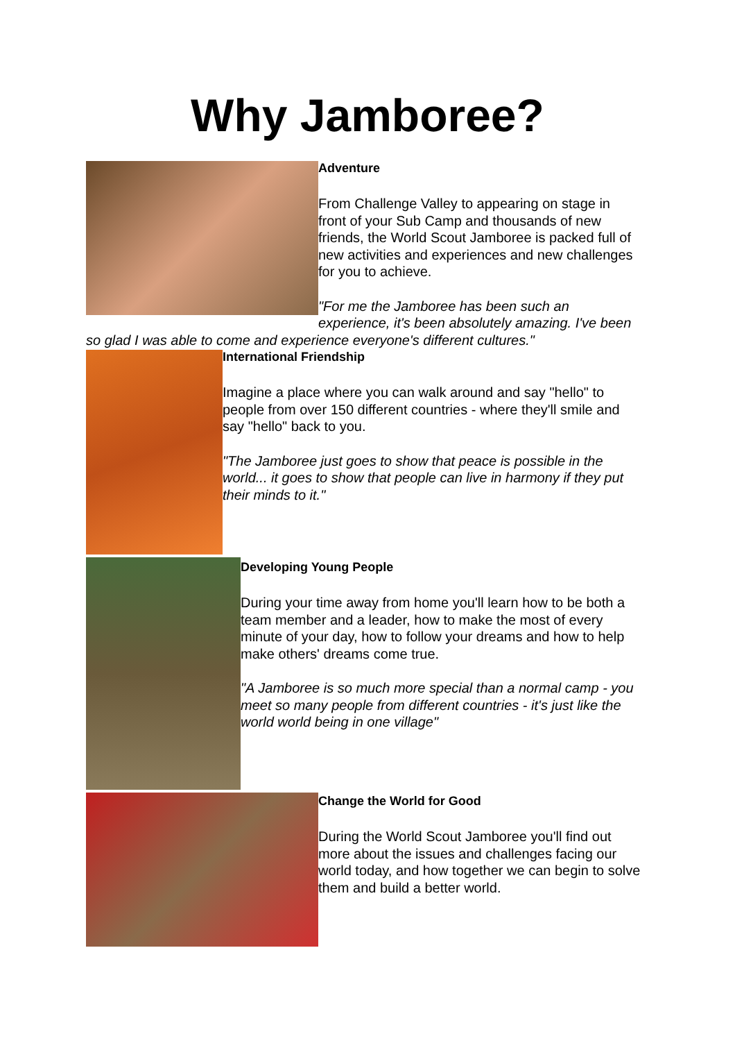Why Jamboree?
Adventure
From Challenge Valley to appearing on stage in front of your Sub Camp and thousands of new friends, the World Scout Jamboree is packed full of new activities and experiences and new challenges for you to achieve.
"For me the Jamboree has been such an experience, it's been absolutely amazing. I've been so glad I was able to come and experience everyone's different cultures."
International Friendship
Imagine a place where you can walk around and say "hello" to people from over 150 different countries - where they'll smile and say "hello" back to you.
"The Jamboree just goes to show that peace is possible in the world... it goes to show that people can live in harmony if they put their minds to it."
Developing Young People
During your time away from home you'll learn how to be both a team member and a leader, how to make the most of every minute of your day, how to follow your dreams and how to help make others' dreams come true.
"A Jamboree is so much more special than a normal camp - you meet so many people from different countries - it's just like the world world being in one village"
Change the World for Good
During the World Scout Jamboree you'll find out more about the issues and challenges facing our world today, and how together we can begin to solve them and build a better world.